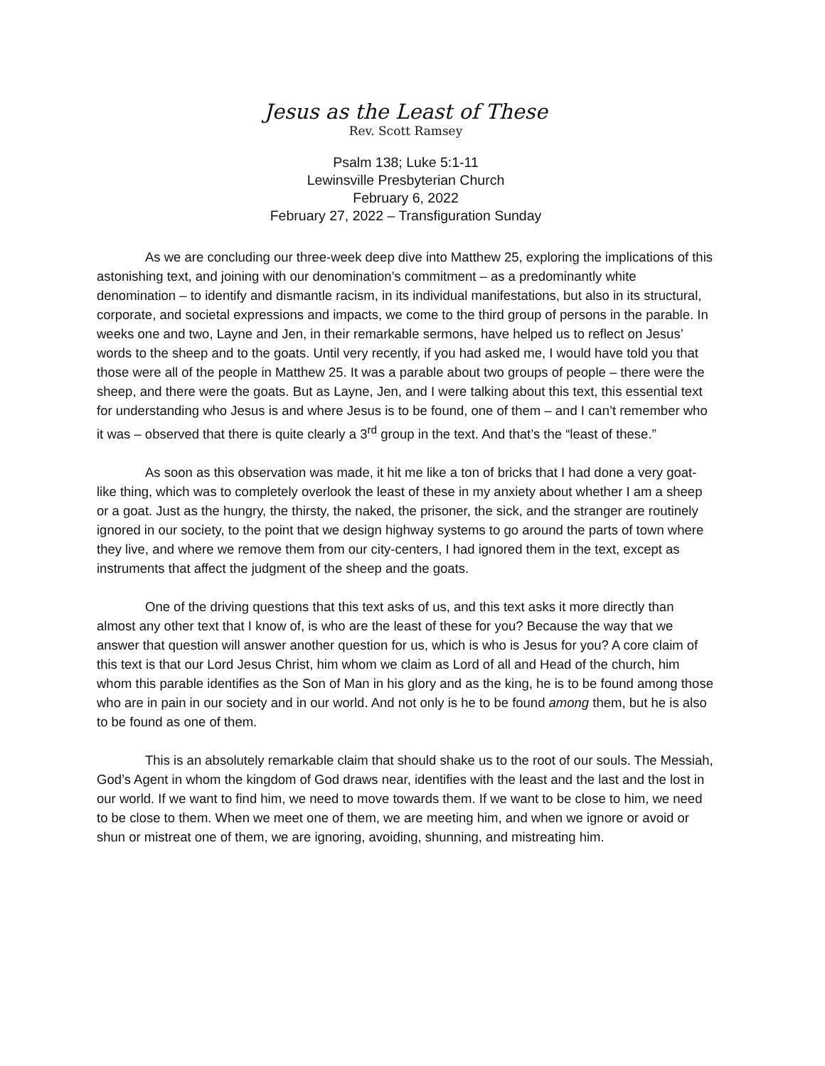Jesus as the Least of These
Rev. Scott Ramsey
Psalm 138; Luke 5:1-11
Lewinsville Presbyterian Church
February 6, 2022
February 27, 2022 – Transfiguration Sunday
As we are concluding our three-week deep dive into Matthew 25, exploring the implications of this astonishing text, and joining with our denomination’s commitment – as a predominantly white denomination – to identify and dismantle racism, in its individual manifestations, but also in its structural, corporate, and societal expressions and impacts, we come to the third group of persons in the parable. In weeks one and two, Layne and Jen, in their remarkable sermons, have helped us to reflect on Jesus’ words to the sheep and to the goats. Until very recently, if you had asked me, I would have told you that those were all of the people in Matthew 25. It was a parable about two groups of people – there were the sheep, and there were the goats. But as Layne, Jen, and I were talking about this text, this essential text for understanding who Jesus is and where Jesus is to be found, one of them – and I can’t remember who it was – observed that there is quite clearly a 3<sup>rd</sup> group in the text. And that’s the “least of these.”
As soon as this observation was made, it hit me like a ton of bricks that I had done a very goat-like thing, which was to completely overlook the least of these in my anxiety about whether I am a sheep or a goat. Just as the hungry, the thirsty, the naked, the prisoner, the sick, and the stranger are routinely ignored in our society, to the point that we design highway systems to go around the parts of town where they live, and where we remove them from our city-centers, I had ignored them in the text, except as instruments that affect the judgment of the sheep and the goats.
One of the driving questions that this text asks of us, and this text asks it more directly than almost any other text that I know of, is who are the least of these for you? Because the way that we answer that question will answer another question for us, which is who is Jesus for you? A core claim of this text is that our Lord Jesus Christ, him whom we claim as Lord of all and Head of the church, him whom this parable identifies as the Son of Man in his glory and as the king, he is to be found among those who are in pain in our society and in our world. And not only is he to be found among them, but he is also to be found as one of them.
This is an absolutely remarkable claim that should shake us to the root of our souls. The Messiah, God’s Agent in whom the kingdom of God draws near, identifies with the least and the last and the lost in our world. If we want to find him, we need to move towards them. If we want to be close to him, we need to be close to them. When we meet one of them, we are meeting him, and when we ignore or avoid or shun or mistreat one of them, we are ignoring, avoiding, shunning, and mistreating him.